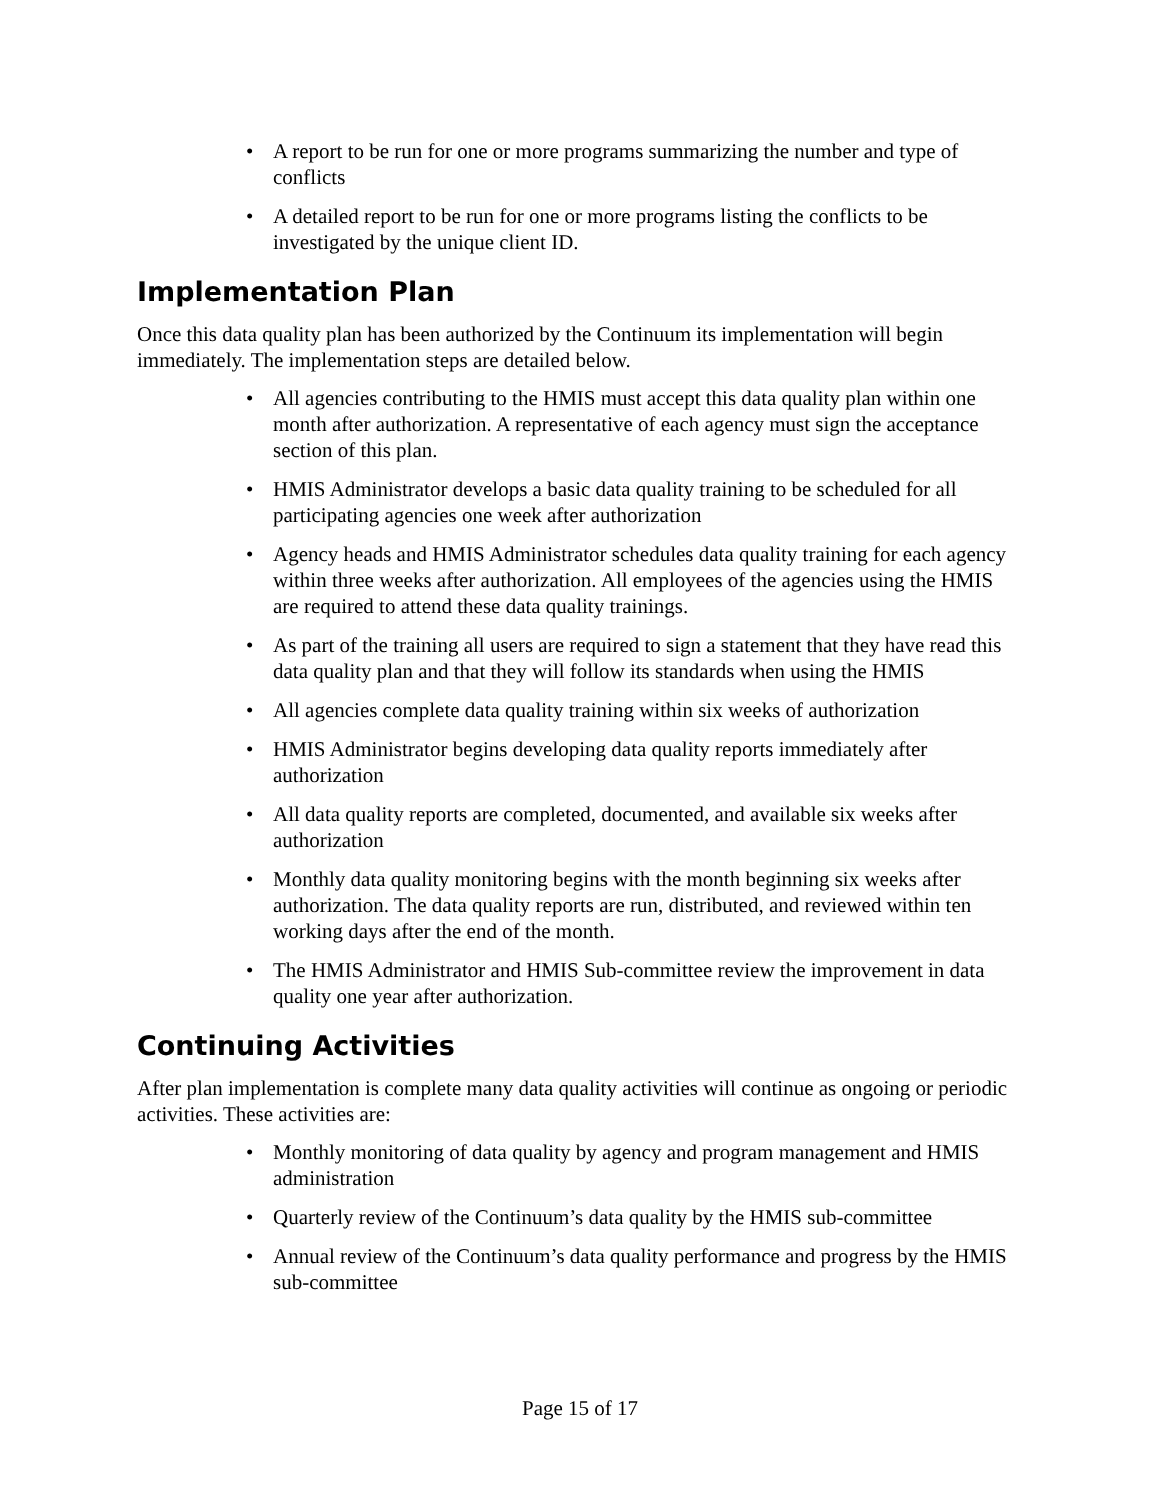• A report to be run for one or more programs summarizing the number and type of conflicts
• A detailed report to be run for one or more programs listing the conflicts to be investigated by the unique client ID.
Implementation Plan
Once this data quality plan has been authorized by the Continuum its implementation will begin immediately. The implementation steps are detailed below.
• All agencies contributing to the HMIS must accept this data quality plan within one month after authorization. A representative of each agency must sign the acceptance section of this plan.
• HMIS Administrator develops a basic data quality training to be scheduled for all participating agencies one week after authorization
• Agency heads and HMIS Administrator schedules data quality training for each agency within three weeks after authorization. All employees of the agencies using the HMIS are required to attend these data quality trainings.
• As part of the training all users are required to sign a statement that they have read this data quality plan and that they will follow its standards when using the HMIS
• All agencies complete data quality training within six weeks of authorization
• HMIS Administrator begins developing data quality reports immediately after authorization
• All data quality reports are completed, documented, and available six weeks after authorization
• Monthly data quality monitoring begins with the month beginning six weeks after authorization. The data quality reports are run, distributed, and reviewed within ten working days after the end of the month.
• The HMIS Administrator and HMIS Sub-committee review the improvement in data quality one year after authorization.
Continuing Activities
After plan implementation is complete many data quality activities will continue as ongoing or periodic activities. These activities are:
• Monthly monitoring of data quality by agency and program management and HMIS administration
• Quarterly review of the Continuum’s data quality by the HMIS sub-committee
• Annual review of the Continuum’s data quality performance and progress by the HMIS sub-committee
Page 15 of 17